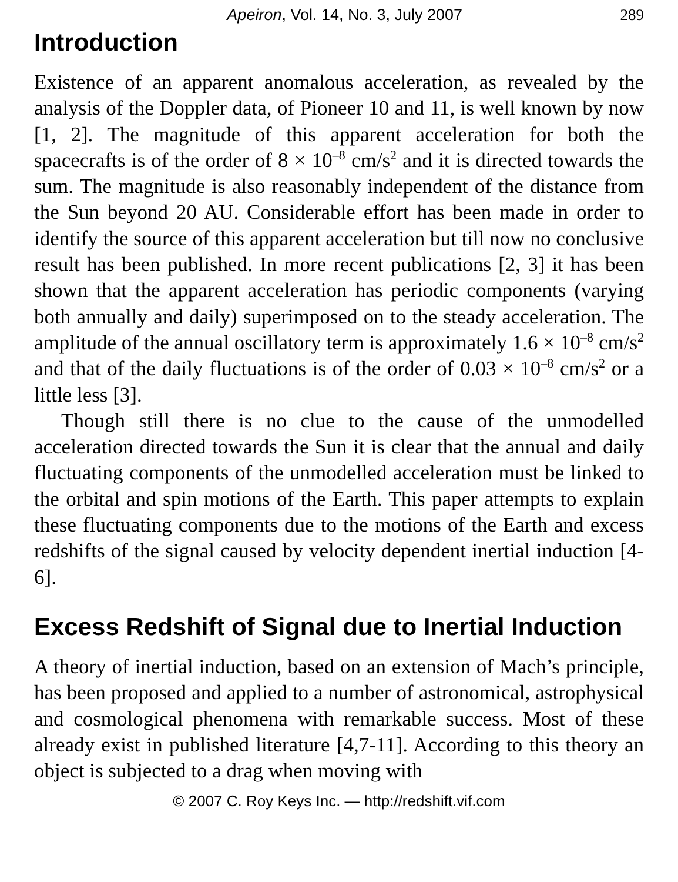Apeiron, Vol. 14, No. 3, July 2007 289
Introduction
Existence of an apparent anomalous acceleration, as revealed by the analysis of the Doppler data, of Pioneer 10 and 11, is well known by now [1, 2]. The magnitude of this apparent acceleration for both the spacecrafts is of the order of 8 × 10<sup>–8</sup> cm/s<sup>2</sup> and it is directed towards the sum. The magnitude is also reasonably independent of the distance from the Sun beyond 20 AU. Considerable effort has been made in order to identify the source of this apparent acceleration but till now no conclusive result has been published. In more recent publications [2, 3] it has been shown that the apparent acceleration has periodic components (varying both annually and daily) superimposed on to the steady acceleration. The amplitude of the annual oscillatory term is approximately 1.6 × 10<sup>–8</sup> cm/s<sup>2</sup> and that of the daily fluctuations is of the order of 0.03 × 10<sup>–8</sup> cm/s<sup>2</sup> or a little less [3].
Though still there is no clue to the cause of the unmodelled acceleration directed towards the Sun it is clear that the annual and daily fluctuating components of the unmodelled acceleration must be linked to the orbital and spin motions of the Earth. This paper attempts to explain these fluctuating components due to the motions of the Earth and excess redshifts of the signal caused by velocity dependent inertial induction [4-6].
Excess Redshift of Signal due to Inertial Induction
A theory of inertial induction, based on an extension of Mach’s principle, has been proposed and applied to a number of astronomical, astrophysical and cosmological phenomena with remarkable success. Most of these already exist in published literature [4,7-11]. According to this theory an object is subjected to a drag when moving with
© 2007 C. Roy Keys Inc. — http://redshift.vif.com